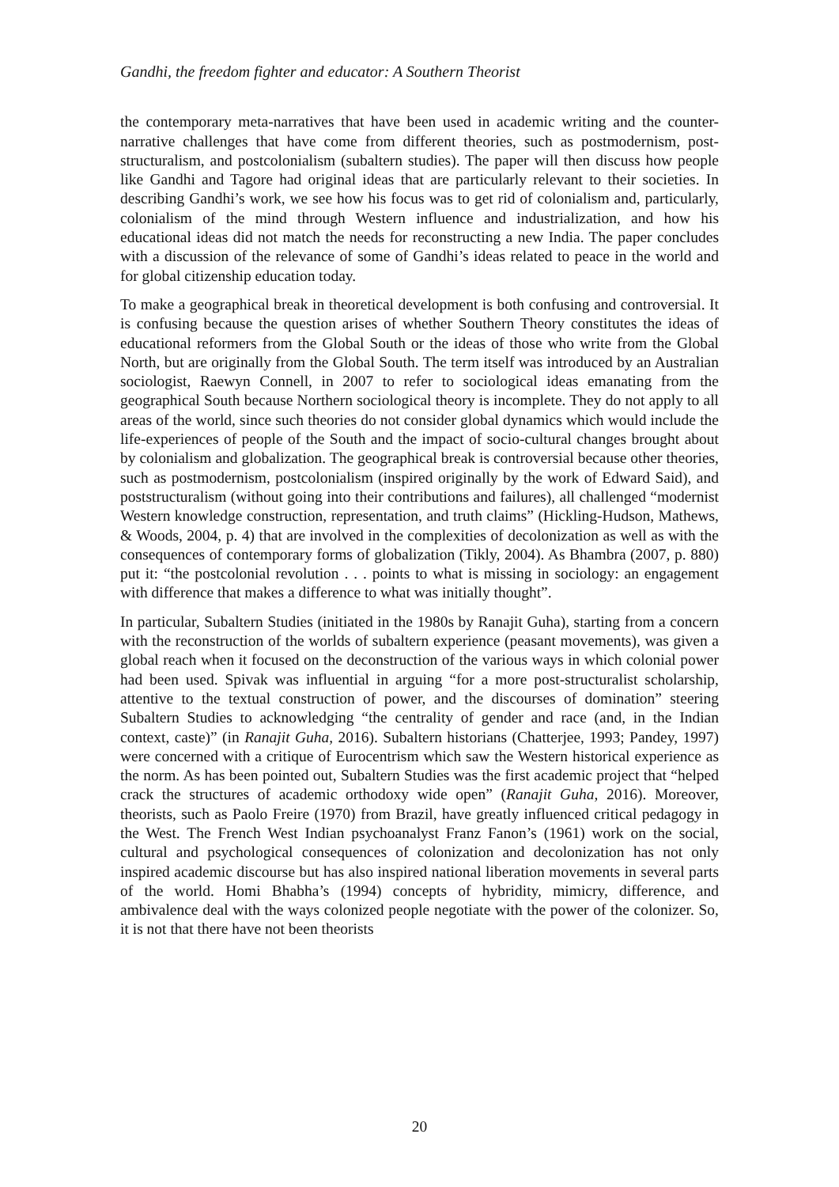Gandhi, the freedom fighter and educator: A Southern Theorist
the contemporary meta-narratives that have been used in academic writing and the counter-narrative challenges that have come from different theories, such as postmodernism, post-structuralism, and postcolonialism (subaltern studies). The paper will then discuss how people like Gandhi and Tagore had original ideas that are particularly relevant to their societies. In describing Gandhi’s work, we see how his focus was to get rid of colonialism and, particularly, colonialism of the mind through Western influence and industrialization, and how his educational ideas did not match the needs for reconstructing a new India. The paper concludes with a discussion of the relevance of some of Gandhi’s ideas related to peace in the world and for global citizenship education today.
To make a geographical break in theoretical development is both confusing and controversial. It is confusing because the question arises of whether Southern Theory constitutes the ideas of educational reformers from the Global South or the ideas of those who write from the Global North, but are originally from the Global South. The term itself was introduced by an Australian sociologist, Raewyn Connell, in 2007 to refer to sociological ideas emanating from the geographical South because Northern sociological theory is incomplete. They do not apply to all areas of the world, since such theories do not consider global dynamics which would include the life-experiences of people of the South and the impact of socio-cultural changes brought about by colonialism and globalization. The geographical break is controversial because other theories, such as postmodernism, postcolonialism (inspired originally by the work of Edward Said), and poststructuralism (without going into their contributions and failures), all challenged “modernist Western knowledge construction, representation, and truth claims” (Hickling-Hudson, Mathews, & Woods, 2004, p. 4) that are involved in the complexities of decolonization as well as with the consequences of contemporary forms of globalization (Tikly, 2004). As Bhambra (2007, p. 880) put it: “the postcolonial revolution . . . points to what is missing in sociology: an engagement with difference that makes a difference to what was initially thought”.
In particular, Subaltern Studies (initiated in the 1980s by Ranajit Guha), starting from a concern with the reconstruction of the worlds of subaltern experience (peasant movements), was given a global reach when it focused on the deconstruction of the various ways in which colonial power had been used. Spivak was influential in arguing “for a more post-structuralist scholarship, attentive to the textual construction of power, and the discourses of domination” steering Subaltern Studies to acknowledging “the centrality of gender and race (and, in the Indian context, caste)” (in Ranajit Guha, 2016). Subaltern historians (Chatterjee, 1993; Pandey, 1997) were concerned with a critique of Eurocentrism which saw the Western historical experience as the norm. As has been pointed out, Subaltern Studies was the first academic project that “helped crack the structures of academic orthodoxy wide open” (Ranajit Guha, 2016). Moreover, theorists, such as Paolo Freire (1970) from Brazil, have greatly influenced critical pedagogy in the West. The French West Indian psychoanalyst Franz Fanon’s (1961) work on the social, cultural and psychological consequences of colonization and decolonization has not only inspired academic discourse but has also inspired national liberation movements in several parts of the world. Homi Bhabha’s (1994) concepts of hybridity, mimicry, difference, and ambivalence deal with the ways colonized people negotiate with the power of the colonizer. So, it is not that there have not been theorists
20